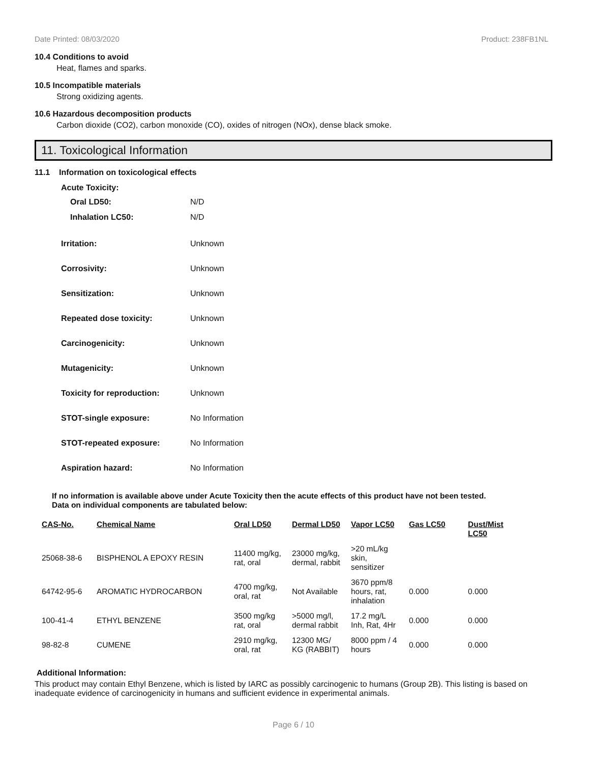Date Printed: 08/03/2020 Product: 238FB1NL
10.4 Conditions to avoid
Heat, flames and sparks.
10.5 Incompatible materials
Strong oxidizing agents.
10.6 Hazardous decomposition products
Carbon dioxide (CO2), carbon monoxide (CO), oxides of nitrogen (NOx), dense black smoke.
11. Toxicological Information
11.1 Information on toxicological effects
Acute Toxicity:
Oral LD50: N/D
Inhalation LC50: N/D
Irritation: Unknown
Corrosivity: Unknown
Sensitization: Unknown
Repeated dose toxicity: Unknown
Carcinogenicity: Unknown
Mutagenicity: Unknown
Toxicity for reproduction: Unknown
STOT-single exposure: No Information
STOT-repeated exposure: No Information
Aspiration hazard: No Information
If no information is available above under Acute Toxicity then the acute effects of this product have not been tested.
Data on individual components are tabulated below:
| CAS-No. | Chemical Name | Oral LD50 | Dermal LD50 | Vapor LC50 | Gas LC50 | Dust/Mist LC50 |
| --- | --- | --- | --- | --- | --- | --- |
| 25068-38-6 | BISPHENOL A EPOXY RESIN | 11400 mg/kg, rat, oral | 23000 mg/kg, dermal, rabbit | >20 mL/kg skin, sensitizer | | |
| 64742-95-6 | AROMATIC HYDROCARBON | 4700 mg/kg, oral, rat | Not Available | 3670 ppm/8 hours, rat, inhalation | 0.000 | 0.000 |
| 100-41-4 | ETHYL BENZENE | 3500 mg/kg rat, oral | >5000 mg/l, dermal rabbit | 17.2 mg/L Inh, Rat, 4Hr | 0.000 | 0.000 |
| 98-82-8 | CUMENE | 2910 mg/kg, oral, rat | 12300 MG/ KG (RABBIT) | 8000 ppm / 4 hours | 0.000 | 0.000 |
Additional Information:
This product may contain Ethyl Benzene, which is listed by IARC as possibly carcinogenic to humans (Group 2B). This listing is based on inadequate evidence of carcinogenicity in humans and sufficient evidence in experimental animals.
Page 6 / 10